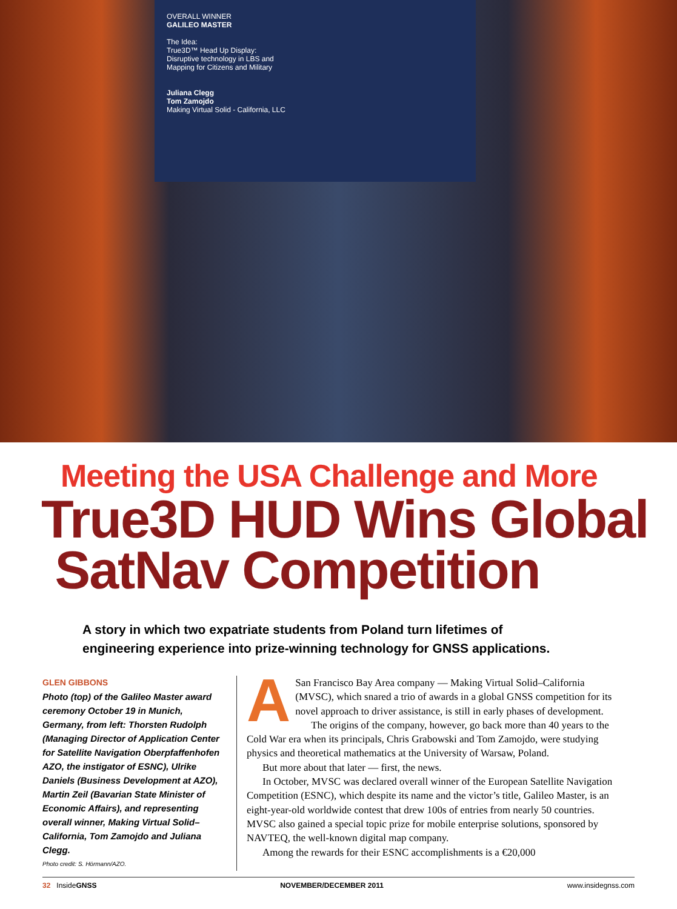OVERALL WINNER
GALILEO MASTER
The Idea:
True3D™ Head Up Display:
Disruptive technology in LBS and
Mapping for Citizens and Military
Juliana Clegg
Tom Zamojdo
Making Virtual Solid - California, LLC
Meeting the USA Challenge and More
True3D HUD Wins Global
SatNav Competition
A story in which two expatriate students from Poland turn lifetimes of
engineering experience into prize-winning technology for GNSS applications.
GLEN GIBBONS
Photo (top) of the Galileo Master award ceremony October 19 in Munich, Germany, from left: Thorsten Rudolph (Managing Director of Application Center for Satellite Navigation Oberpfaffenhofen AZO, the instigator of ESNC), Ulrike Daniels (Business Development at AZO), Martin Zeil (Bavarian State Minister of Economic Affairs), and representing overall winner, Making Virtual Solid–California, Tom Zamojdo and Juliana Clegg.
Photo credit: S. Hörmann/AZO.
ASan Francisco Bay Area company — Making Virtual Solid–California (MVSC), which snared a trio of awards in a global GNSS competition for its novel approach to driver assistance, is still in early phases of development.
The origins of the company, however, go back more than 40 years to the Cold War era when its principals, Chris Grabowski and Tom Zamojdo, were studying physics and theoretical mathematics at the University of Warsaw, Poland.
But more about that later — first, the news.
In October, MVSC was declared overall winner of the European Satellite Navigation Competition (ESNC), which despite its name and the victor’s title, Galileo Master, is an eight-year-old worldwide contest that drew 100s of entries from nearly 50 countries. MVSC also gained a special topic prize for mobile enterprise solutions, sponsored by NAVTEQ, the well-known digital map company.
Among the rewards for their ESNC accomplishments is a €20,000
32 InsideGNSS NOVEMBER/DECEMBER 2011 www.insidegnss.com